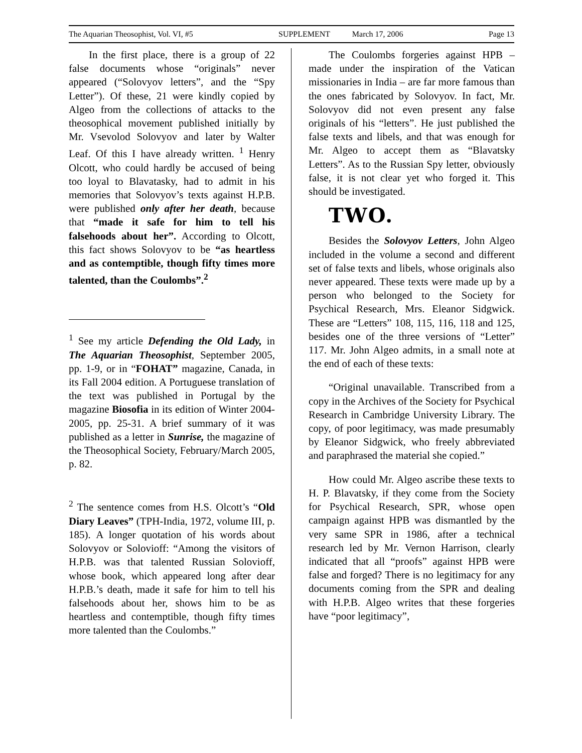The Aquarian Theosophist, Vol. VI, #5 SUPPLEMENT March 17, 2006 Page 13
In the first place, there is a group of 22 false documents whose “originals” never appeared (“Solovyov letters”, and the “Spy Letter”). Of these, 21 were kindly copied by Algeo from the collections of attacks to the theosophical movement published initially by Mr. Vsevolod Solovyov and later by Walter Leaf. Of this I have already written. <sup>1</sup> Henry Olcott, who could hardly be accused of being too loyal to Blavatasky, had to admit in his memories that Solovyov’s texts against H.P.B. were published only after her death, because that “made it safe for him to tell his falsehoods about her”. According to Olcott, this fact shows Solovyov to be “as heartless and as contemptible, though fifty times more talented, than the Coulombs”.<sup>2</sup>
<sup>1</sup> See my article Defending the Old Lady, in The Aquarian Theosophist, September 2005, pp. 1-9, or in “FOHAT” magazine, Canada, in its Fall 2004 edition. A Portuguese translation of the text was published in Portugal by the magazine Biosofia in its edition of Winter 2004-2005, pp. 25-31. A brief summary of it was published as a letter in Sunrise, the magazine of the Theosophical Society, February/March 2005, p. 82.
<sup>2</sup> The sentence comes from H.S. Olcott’s “Old Diary Leaves” (TPH-India, 1972, volume III, p. 185). A longer quotation of his words about Solovyov or Solovioff: “Among the visitors of H.P.B. was that talented Russian Solovioff, whose book, which appeared long after dear H.P.B.’s death, made it safe for him to tell his falsehoods about her, shows him to be as heartless and contemptible, though fifty times more talented than the Coulombs.”
The Coulombs forgeries against HPB – made under the inspiration of the Vatican missionaries in India – are far more famous than the ones fabricated by Solovyov. In fact, Mr. Solovyov did not even present any false originals of his “letters”. He just published the false texts and libels, and that was enough for Mr. Algeo to accept them as “Blavatsky Letters”. As to the Russian Spy letter, obviously false, it is not clear yet who forged it. This should be investigated.
TWO.
Besides the Solovyov Letters, John Algeo included in the volume a second and different set of false texts and libels, whose originals also never appeared. These texts were made up by a person who belonged to the Society for Psychical Research, Mrs. Eleanor Sidgwick. These are “Letters” 108, 115, 116, 118 and 125, besides one of the three versions of “Letter” 117. Mr. John Algeo admits, in a small note at the end of each of these texts:
“Original unavailable. Transcribed from a copy in the Archives of the Society for Psychical Research in Cambridge University Library. The copy, of poor legitimacy, was made presumably by Eleanor Sidgwick, who freely abbreviated and paraphrased the material she copied.”
How could Mr. Algeo ascribe these texts to H. P. Blavatsky, if they come from the Society for Psychical Research, SPR, whose open campaign against HPB was dismantled by the very same SPR in 1986, after a technical research led by Mr. Vernon Harrison, clearly indicated that all “proofs” against HPB were false and forged? There is no legitimacy for any documents coming from the SPR and dealing with H.P.B. Algeo writes that these forgeries have “poor legitimacy”,